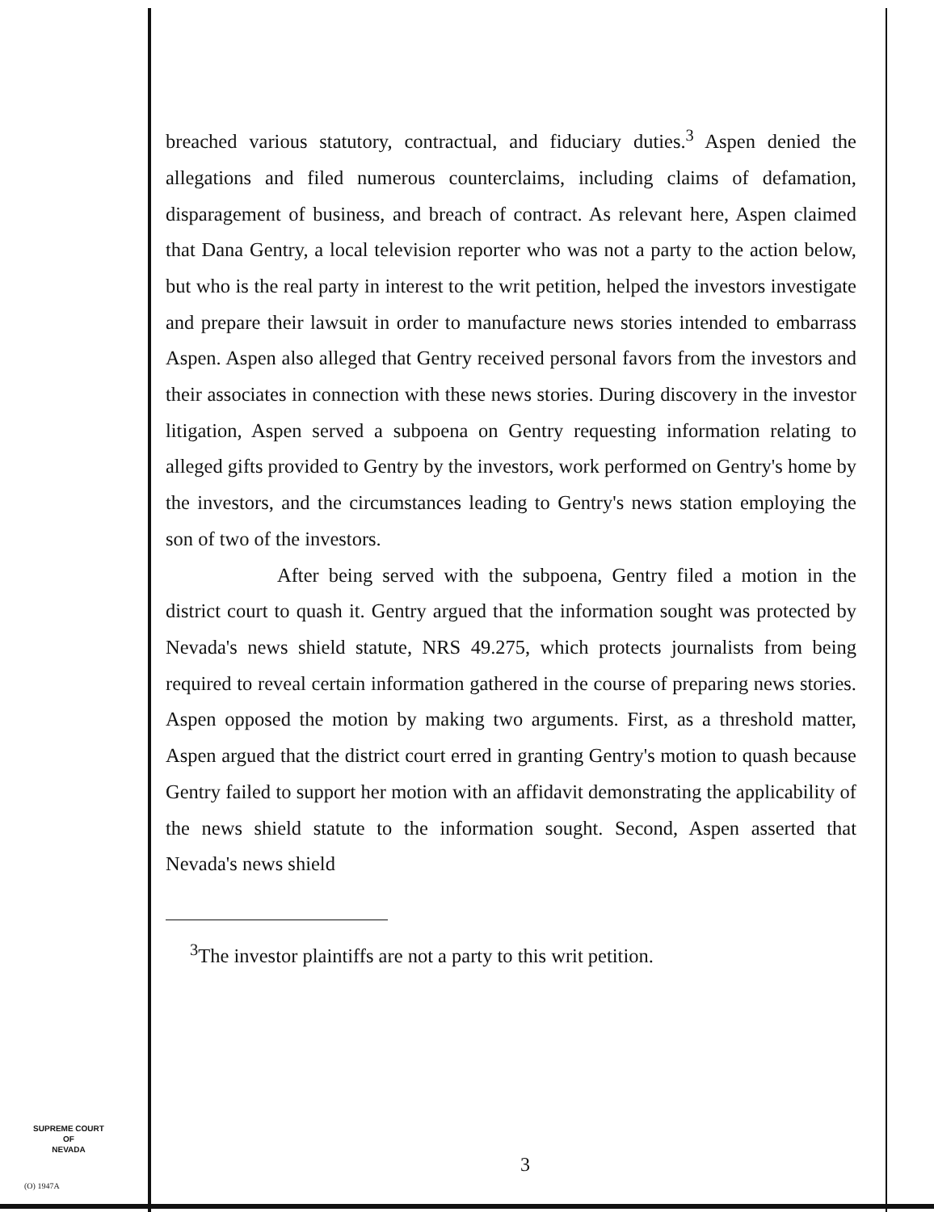breached various statutory, contractual, and fiduciary duties.<sup>3</sup> Aspen denied the allegations and filed numerous counterclaims, including claims of defamation, disparagement of business, and breach of contract. As relevant here, Aspen claimed that Dana Gentry, a local television reporter who was not a party to the action below, but who is the real party in interest to the writ petition, helped the investors investigate and prepare their lawsuit in order to manufacture news stories intended to embarrass Aspen. Aspen also alleged that Gentry received personal favors from the investors and their associates in connection with these news stories. During discovery in the investor litigation, Aspen served a subpoena on Gentry requesting information relating to alleged gifts provided to Gentry by the investors, work performed on Gentry's home by the investors, and the circumstances leading to Gentry's news station employing the son of two of the investors.
After being served with the subpoena, Gentry filed a motion in the district court to quash it. Gentry argued that the information sought was protected by Nevada's news shield statute, NRS 49.275, which protects journalists from being required to reveal certain information gathered in the course of preparing news stories. Aspen opposed the motion by making two arguments. First, as a threshold matter, Aspen argued that the district court erred in granting Gentry's motion to quash because Gentry failed to support her motion with an affidavit demonstrating the applicability of the news shield statute to the information sought. Second, Aspen asserted that Nevada's news shield
<sup>3</sup> The investor plaintiffs are not a party to this writ petition.
SUPREME COURT
OF
NEVADA
(O) 1947A
3